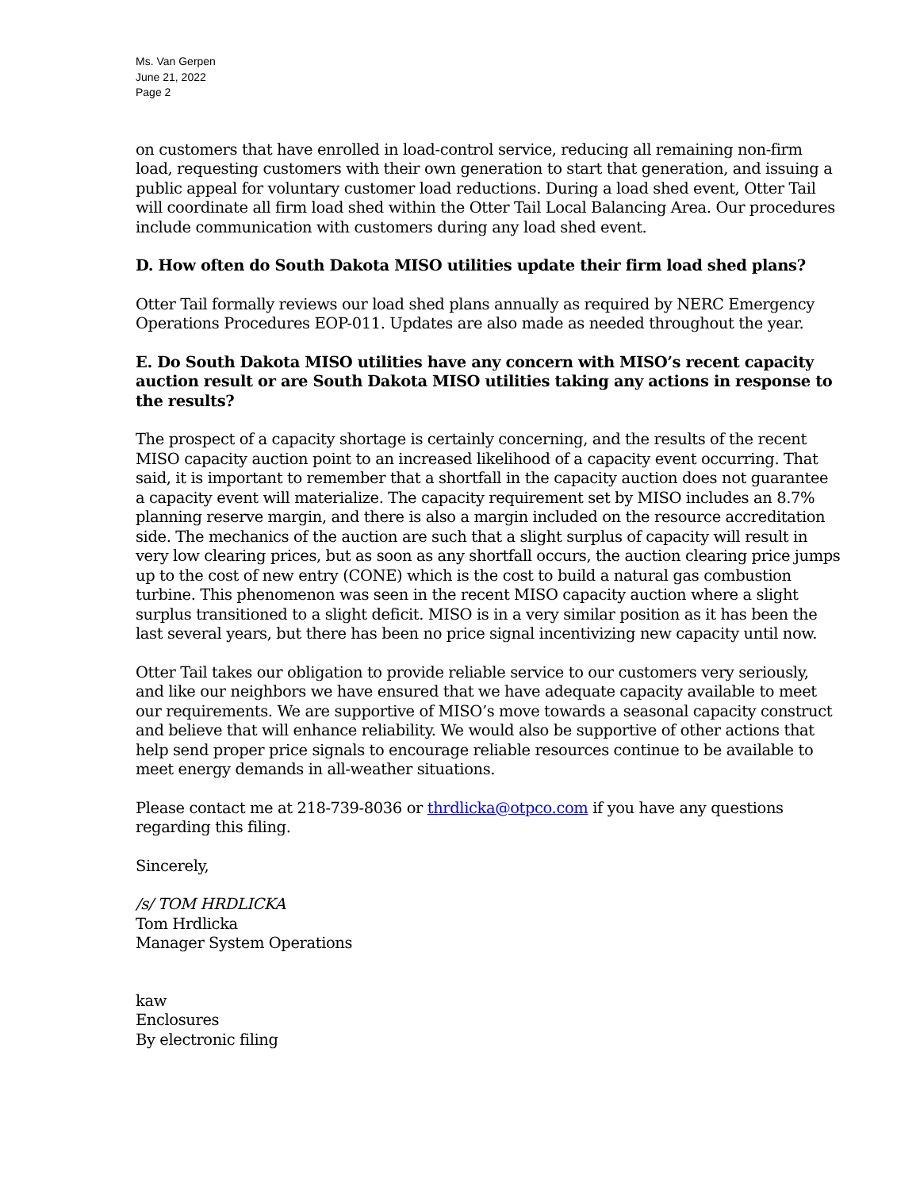Ms. Van Gerpen
June 21, 2022
Page 2
on customers that have enrolled in load-control service, reducing all remaining non-firm load, requesting customers with their own generation to start that generation, and issuing a public appeal for voluntary customer load reductions. During a load shed event, Otter Tail will coordinate all firm load shed within the Otter Tail Local Balancing Area. Our procedures include communication with customers during any load shed event.
D. How often do South Dakota MISO utilities update their firm load shed plans?
Otter Tail formally reviews our load shed plans annually as required by NERC Emergency Operations Procedures EOP-011. Updates are also made as needed throughout the year.
E. Do South Dakota MISO utilities have any concern with MISO’s recent capacity auction result or are South Dakota MISO utilities taking any actions in response to the results?
The prospect of a capacity shortage is certainly concerning, and the results of the recent MISO capacity auction point to an increased likelihood of a capacity event occurring. That said, it is important to remember that a shortfall in the capacity auction does not guarantee a capacity event will materialize. The capacity requirement set by MISO includes an 8.7% planning reserve margin, and there is also a margin included on the resource accreditation side. The mechanics of the auction are such that a slight surplus of capacity will result in very low clearing prices, but as soon as any shortfall occurs, the auction clearing price jumps up to the cost of new entry (CONE) which is the cost to build a natural gas combustion turbine. This phenomenon was seen in the recent MISO capacity auction where a slight surplus transitioned to a slight deficit. MISO is in a very similar position as it has been the last several years, but there has been no price signal incentivizing new capacity until now.
Otter Tail takes our obligation to provide reliable service to our customers very seriously, and like our neighbors we have ensured that we have adequate capacity available to meet our requirements. We are supportive of MISO’s move towards a seasonal capacity construct and believe that will enhance reliability. We would also be supportive of other actions that help send proper price signals to encourage reliable resources continue to be available to meet energy demands in all-weather situations.
Please contact me at 218-739-8036 or thrdlicka@otpco.com if you have any questions regarding this filing.
Sincerely,
/s/ TOM HRDLICKA
Tom Hrdlicka
Manager System Operations
kaw
Enclosures
By electronic filing